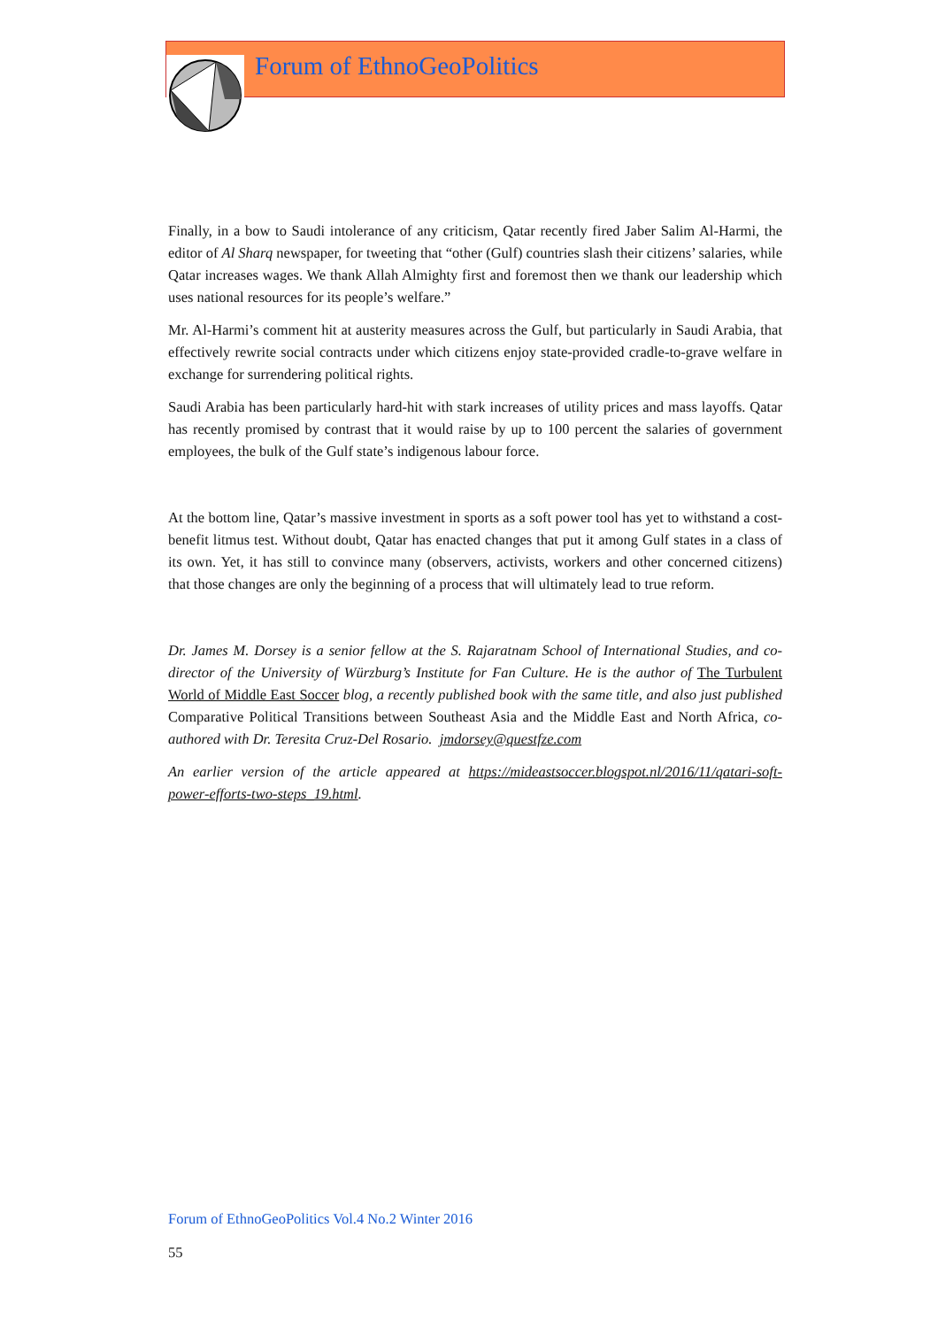Forum of EthnoGeoPolitics
Finally, in a bow to Saudi intolerance of any criticism, Qatar recently fired Jaber Salim Al-Harmi, the editor of Al Sharq newspaper, for tweeting that “other (Gulf) countries slash their citizens’ salaries, while Qatar increases wages. We thank Allah Almighty first and foremost then we thank our leadership which uses national resources for its people’s welfare.”
Mr. Al-Harmi’s comment hit at austerity measures across the Gulf, but particularly in Saudi Arabia, that effectively rewrite social contracts under which citizens enjoy state-provided cradle-to-grave welfare in exchange for surrendering political rights.
Saudi Arabia has been particularly hard-hit with stark increases of utility prices and mass layoffs. Qatar has recently promised by contrast that it would raise by up to 100 percent the salaries of government employees, the bulk of the Gulf state’s indigenous labour force.
At the bottom line, Qatar’s massive investment in sports as a soft power tool has yet to withstand a cost-benefit litmus test. Without doubt, Qatar has enacted changes that put it among Gulf states in a class of its own. Yet, it has still to convince many (observers, activists, workers and other concerned citizens) that those changes are only the beginning of a process that will ultimately lead to true reform.
Dr. James M. Dorsey is a senior fellow at the S. Rajaratnam School of International Studies, and co-director of the University of Würzburg’s Institute for Fan Culture. He is the author of The Turbulent World of Middle East Soccer blog, a recently published book with the same title, and also just published Comparative Political Transitions between Southeast Asia and the Middle East and North Africa, co-authored with Dr. Teresita Cruz-Del Rosario. jmdorsey@questfze.com
An earlier version of the article appeared at https://mideastsoccer.blogspot.nl/2016/11/qatari-soft-power-efforts-two-steps_19.html.
Forum of EthnoGeoPolitics Vol.4 No.2 Winter 2016
55